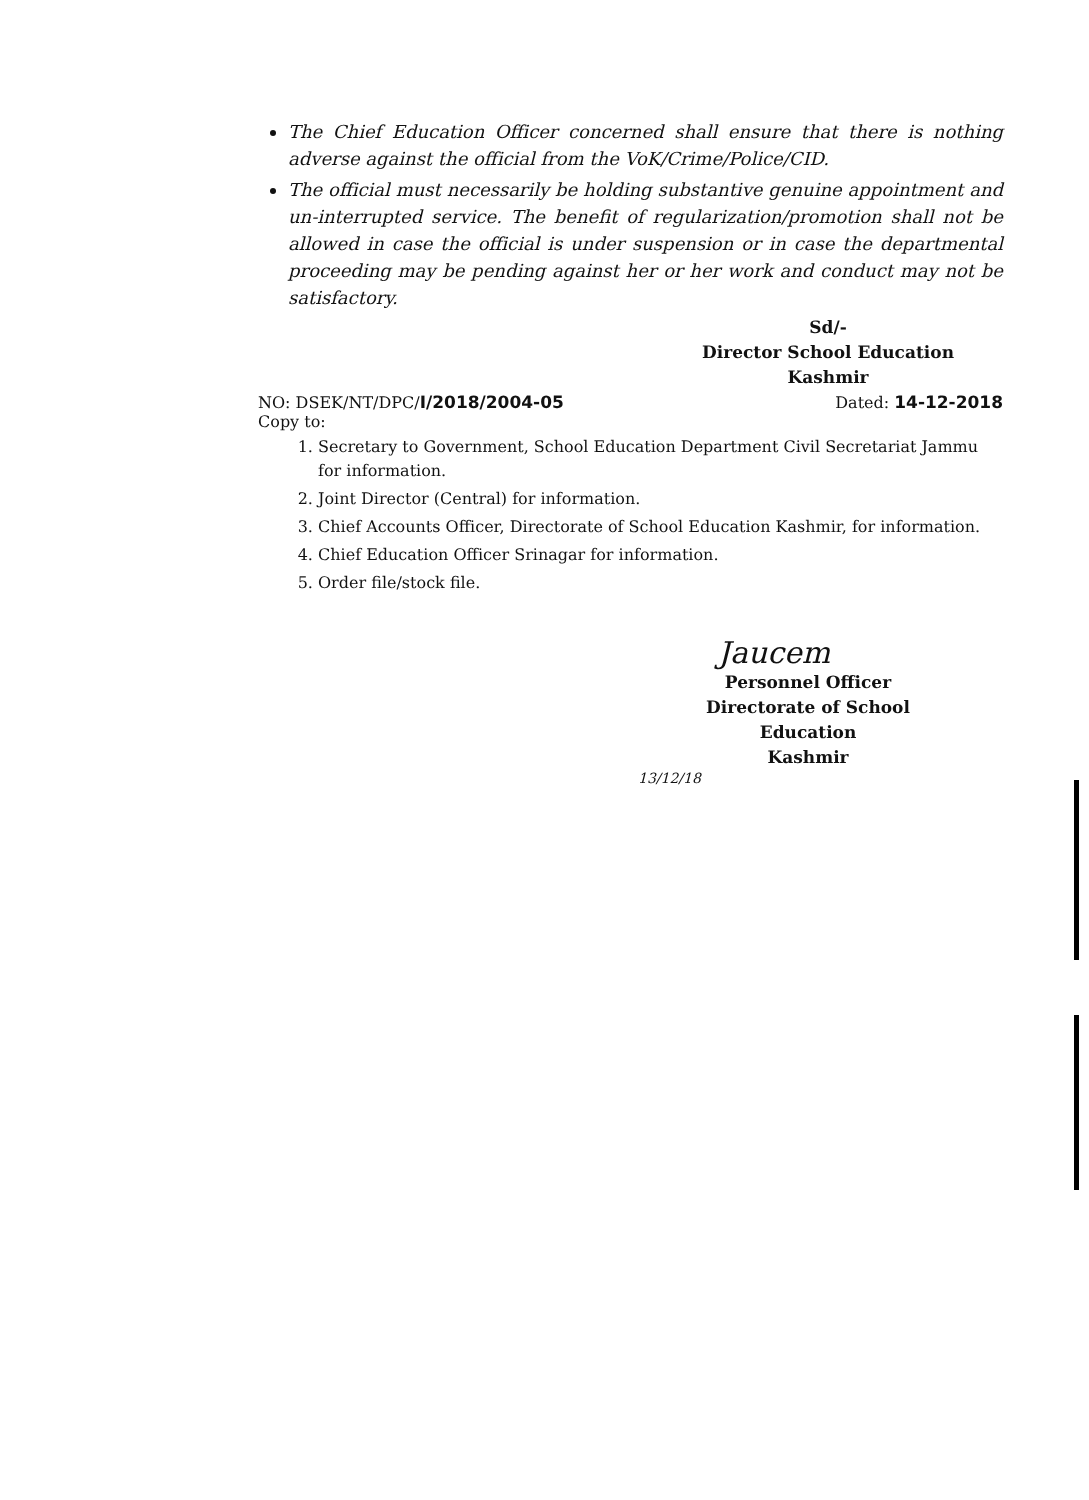The Chief Education Officer concerned shall ensure that there is nothing adverse against the official from the VoK/Crime/Police/CID.
The official must necessarily be holding substantive genuine appointment and un-interrupted service. The benefit of regularization/promotion shall not be allowed in case the official is under suspension or in case the departmental proceeding may be pending against her or her work and conduct may not be satisfactory.
Sd/-
Director School Education
Kashmir
NO: DSEK/NT/DPC/I/2018/2004-05 Dated: 14-12-2018
Copy to:
1. Secretary to Government, School Education Department Civil Secretariat Jammu for information.
2. Joint Director (Central) for information.
3. Chief Accounts Officer, Directorate of School Education Kashmir, for information.
4. Chief Education Officer Srinagar for information.
5. Order file/stock file.
Jaucem
Personnel Officer
Directorate of School Education
Kashmir
13/12/18